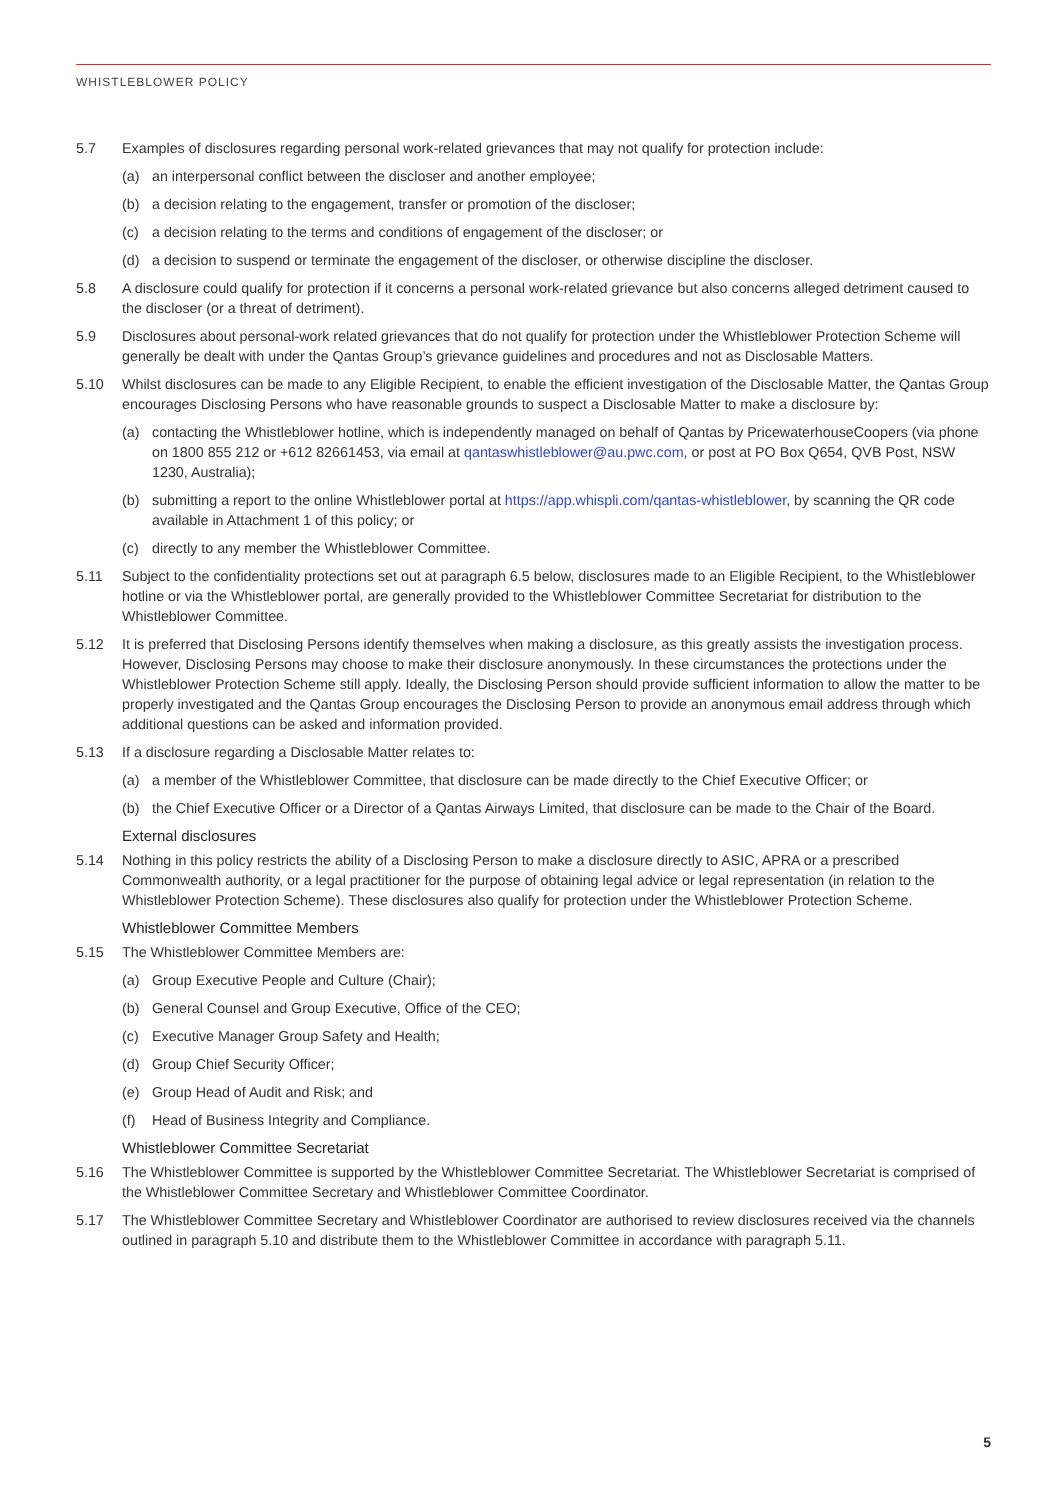WHISTLEBLOWER POLICY
5.7 Examples of disclosures regarding personal work-related grievances that may not qualify for protection include:
(a) an interpersonal conflict between the discloser and another employee;
(b) a decision relating to the engagement, transfer or promotion of the discloser;
(c) a decision relating to the terms and conditions of engagement of the discloser; or
(d) a decision to suspend or terminate the engagement of the discloser, or otherwise discipline the discloser.
5.8 A disclosure could qualify for protection if it concerns a personal work-related grievance but also concerns alleged detriment caused to the discloser (or a threat of detriment).
5.9 Disclosures about personal-work related grievances that do not qualify for protection under the Whistleblower Protection Scheme will generally be dealt with under the Qantas Group’s grievance guidelines and procedures and not as Disclosable Matters.
5.10 Whilst disclosures can be made to any Eligible Recipient, to enable the efficient investigation of the Disclosable Matter, the Qantas Group encourages Disclosing Persons who have reasonable grounds to suspect a Disclosable Matter to make a disclosure by:
(a) contacting the Whistleblower hotline, which is independently managed on behalf of Qantas by PricewaterhouseCoopers (via phone on 1800 855 212 or +612 82661453, via email at qantaswhistleblower@au.pwc.com, or post at PO Box Q654, QVB Post, NSW 1230, Australia);
(b) submitting a report to the online Whistleblower portal at https://app.whispli.com/qantas-whistleblower, by scanning the QR code available in Attachment 1 of this policy; or
(c) directly to any member the Whistleblower Committee.
5.11 Subject to the confidentiality protections set out at paragraph 6.5 below, disclosures made to an Eligible Recipient, to the Whistleblower hotline or via the Whistleblower portal, are generally provided to the Whistleblower Committee Secretariat for distribution to the Whistleblower Committee.
5.12 It is preferred that Disclosing Persons identify themselves when making a disclosure, as this greatly assists the investigation process. However, Disclosing Persons may choose to make their disclosure anonymously. In these circumstances the protections under the Whistleblower Protection Scheme still apply. Ideally, the Disclosing Person should provide sufficient information to allow the matter to be properly investigated and the Qantas Group encourages the Disclosing Person to provide an anonymous email address through which additional questions can be asked and information provided.
5.13 If a disclosure regarding a Disclosable Matter relates to:
(a) a member of the Whistleblower Committee, that disclosure can be made directly to the Chief Executive Officer; or
(b) the Chief Executive Officer or a Director of a Qantas Airways Limited, that disclosure can be made to the Chair of the Board.
External disclosures
5.14 Nothing in this policy restricts the ability of a Disclosing Person to make a disclosure directly to ASIC, APRA or a prescribed Commonwealth authority, or a legal practitioner for the purpose of obtaining legal advice or legal representation (in relation to the Whistleblower Protection Scheme). These disclosures also qualify for protection under the Whistleblower Protection Scheme.
Whistleblower Committee Members
5.15 The Whistleblower Committee Members are:
(a) Group Executive People and Culture (Chair);
(b) General Counsel and Group Executive, Office of the CEO;
(c) Executive Manager Group Safety and Health;
(d) Group Chief Security Officer;
(e) Group Head of Audit and Risk; and
(f) Head of Business Integrity and Compliance.
Whistleblower Committee Secretariat
5.16 The Whistleblower Committee is supported by the Whistleblower Committee Secretariat. The Whistleblower Secretariat is comprised of the Whistleblower Committee Secretary and Whistleblower Committee Coordinator.
5.17 The Whistleblower Committee Secretary and Whistleblower Coordinator are authorised to review disclosures received via the channels outlined in paragraph 5.10 and distribute them to the Whistleblower Committee in accordance with paragraph 5.11.
5